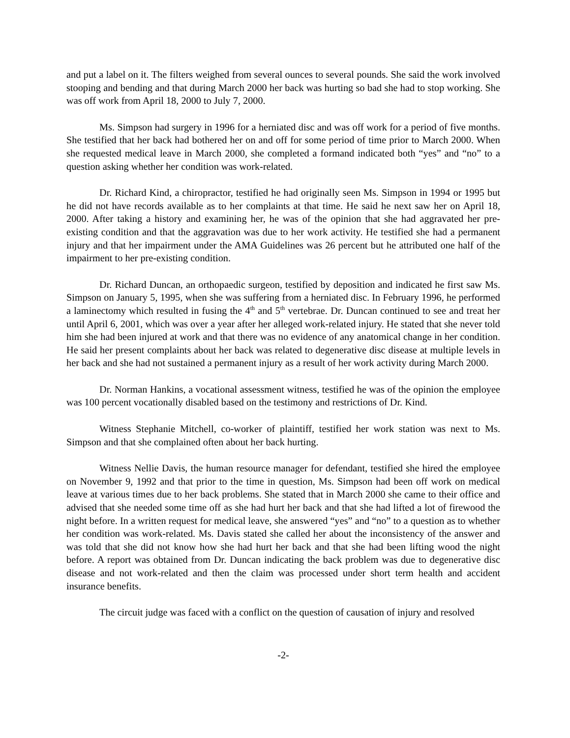and put a label on it. The filters weighed from several ounces to several pounds. She said the work involved stooping and bending and that during March 2000 her back was hurting so bad she had to stop working. She was off work from April 18, 2000 to July 7, 2000.
Ms. Simpson had surgery in 1996 for a herniated disc and was off work for a period of five months. She testified that her back had bothered her on and off for some period of time prior to March 2000. When she requested medical leave in March 2000, she completed a formand indicated both “yes” and “no” to a question asking whether her condition was work-related.
Dr. Richard Kind, a chiropractor, testified he had originally seen Ms. Simpson in 1994 or 1995 but he did not have records available as to her complaints at that time. He said he next saw her on April 18, 2000. After taking a history and examining her, he was of the opinion that she had aggravated her pre-existing condition and that the aggravation was due to her work activity. He testified she had a permanent injury and that her impairment under the AMA Guidelines was 26 percent but he attributed one half of the impairment to her pre-existing condition.
Dr. Richard Duncan, an orthopaedic surgeon, testified by deposition and indicated he first saw Ms. Simpson on January 5, 1995, when she was suffering from a herniated disc. In February 1996, he performed a laminectomy which resulted in fusing the 4<sup>th</sup> and 5<sup>th</sup> vertebrae. Dr. Duncan continued to see and treat her until April 6, 2001, which was over a year after her alleged work-related injury. He stated that she never told him she had been injured at work and that there was no evidence of any anatomical change in her condition. He said her present complaints about her back was related to degenerative disc disease at multiple levels in her back and she had not sustained a permanent injury as a result of her work activity during March 2000.
Dr. Norman Hankins, a vocational assessment witness, testified he was of the opinion the employee was 100 percent vocationally disabled based on the testimony and restrictions of Dr. Kind.
Witness Stephanie Mitchell, co-worker of plaintiff, testified her work station was next to Ms. Simpson and that she complained often about her back hurting.
Witness Nellie Davis, the human resource manager for defendant, testified she hired the employee on November 9, 1992 and that prior to the time in question, Ms. Simpson had been off work on medical leave at various times due to her back problems. She stated that in March 2000 she came to their office and advised that she needed some time off as she had hurt her back and that she had lifted a lot of firewood the night before. In a written request for medical leave, she answered “yes” and “no” to a question as to whether her condition was work-related. Ms. Davis stated she called her about the inconsistency of the answer and was told that she did not know how she had hurt her back and that she had been lifting wood the night before. A report was obtained from Dr. Duncan indicating the back problem was due to degenerative disc disease and not work-related and then the claim was processed under short term health and accident insurance benefits.
The circuit judge was faced with a conflict on the question of causation of injury and resolved
-2-